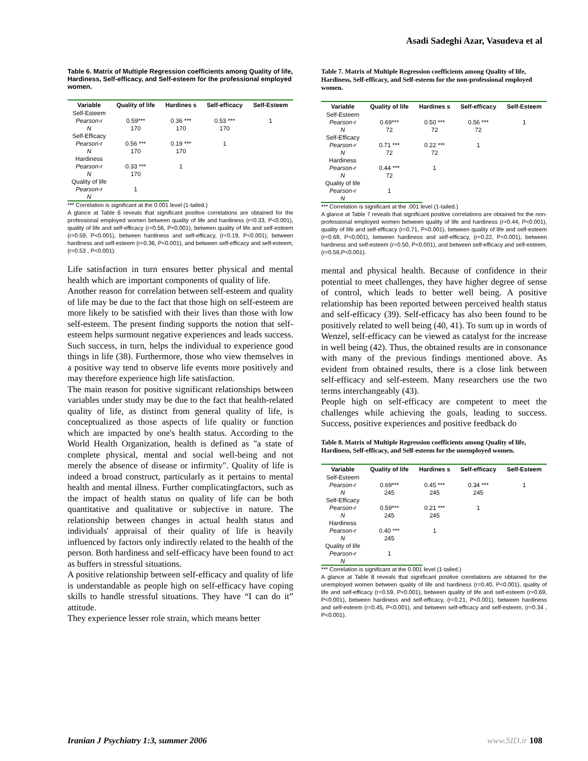Asadi Sadeghi Azar, Vasudeva et al
Table 6. Matrix of Multiple Regression coefficients among Quality of life, Hardiness, Self-efficacy, and Self-esteem for the professional employed women.
| Variable | Quality of life | Hardines s | Self-efficacy | Self-Esteem |
| --- | --- | --- | --- | --- |
| Self-Esteem | | | | |
| Pearson-r | 0.59*** | 0.36 *** | 0.53 *** | 1 |
| N | 170 | 170 | 170 | |
| Self-Efficacy | | | | |
| Pearson-r | 0.56 *** | 0.19 *** | 1 | |
| N | 170 | 170 | | |
| Hardiness | | | | |
| Pearson-r | 0.33 *** | 1 | | |
| N | 170 | | | |
| Quality of life | | | | |
| Pearson-r | 1 | | | |
| N | | | | |
*** Correlation is significant at the 0.001 level (1-tailed.)
A glance at Table 6 reveals that significant positive correlations are obtained for the professional employed women between quality of life and hardiness (r=0.33, P<0.001), quality of life and self-efficacy (r=0.56, P<0.001), between quality of life and self-esteem (r=0.59, P<0.001), between hardiness and self-efficacy, (r=0.19, P<0.001), between hardiness and self-esteem (r=0.36, P<0.001), and between self-efficacy and self-esteem, (r=0.53 , P<0.001).
Life satisfaction in turn ensures better physical and mental health which are important components of quality of life.
Another reason for correlation between self-esteem and quality of life may be due to the fact that those high on self-esteem are more likely to be satisfied with their lives than those with low self-esteem. The present finding supports the notion that self-esteem helps surmount negative experiences and leads success. Such success, in turn, helps the individual to experience good things in life (38). Furthermore, those who view themselves in a positive way tend to observe life events more positively and may therefore experience high life satisfaction.
The main reason for positive significant relationships between variables under study may be due to the fact that health-related quality of life, as distinct from general quality of life, is conceptualized as those aspects of life quality or function which are impacted by one's health status. According to the World Health Organization, health is defined as "a state of complete physical, mental and social well-being and not merely the absence of disease or infirmity". Quality of life is indeed a broad construct, particularly as it pertains to mental health and mental illness. Further complicatingfactors, such as the impact of health status on quality of life can be both quantitative and qualitative or subjective in nature. The relationship between changes in actual health status and individuals' appraisal of their quality of life is heavily influenced by factors only indirectly related to the health of the person. Both hardiness and self-efficacy have been found to act as buffers in stressful situations.
A positive relationship between self-efficacy and quality of life is understandable as people high on self-efficacy have coping skills to handle stressful situations. They have “I can do it” attitude.
They experience lesser role strain, which means better
Table 7. Matrix of Multiple Regression coefficients among Quality of life, Hardiness, Self-efficacy, and Self-esteem for the non-professional employed women.
| Variable | Quality of life | Hardines s | Self-efficacy | Self-Esteem |
| --- | --- | --- | --- | --- |
| Self-Esteem | | | | |
| Pearson-r | 0.69*** | 0.50 *** | 0.56 *** | 1 |
| N | 72 | 72 | 72 | |
| Self-Efficacy | | | | |
| Pearson-r | 0.71 *** | 0.22 *** | 1 | |
| N | 72 | 72 | | |
| Hardiness | | | | |
| Pearson-r | 0.44 *** | 1 | | |
| N | 72 | | | |
| Quality of life | | | | |
| Pearson-r | 1 | | | |
| N | | | | |
*** Correlation is significant at the .001 level (1-tailed.)
A glance at Table 7 reveals that significant positive correlations are obtained for the non-professional employed women between quality of life and hardiness (r=0.44, P<0.001), quality of life and self-efficacy (r=0.71, P<0.001), between quality of life and self-esteem (r=0.69, P<0.001), between hardiness and self-efficacy, (r=0.22, P<0.001), between hardiness and self-esteem (r=0.50, P<0.001), and between self-efficacy and self-esteem, (r=0.56,P<0.001).
mental and physical health. Because of confidence in their potential to meet challenges, they have higher degree of sense of control, which leads to better well being. A positive relationship has been reported between perceived health status and self-efficacy (39). Self-efficacy has also been found to be positively related to well being (40, 41). To sum up in words of Wenzel, self-efficacy can be viewed as catalyst for the increase in well being (42). Thus, the obtained results are in consonance with many of the previous findings mentioned above. As evident from obtained results, there is a close link between self-efficacy and self-esteem. Many researchers use the two terms interchangeably (43).
People high on self-efficacy are competent to meet the challenges while achieving the goals, leading to success. Success, positive experiences and positive feedback do
Table 8. Matrix of Multiple Regression coefficients among Quality of life, Hardiness, Self-efficacy, and Self-esteem for the unemployed women.
| Variable | Quality of life | Hardines s | Self-efficacy | Self-Esteem |
| --- | --- | --- | --- | --- |
| Self-Esteem | | | | |
| Pearson-r | 0.69*** | 0.45 *** | 0.34 *** | 1 |
| N | 245 | 245 | 245 | |
| Self-Efficacy | | | | |
| Pearson-r | 0.59*** | 0.21 *** | 1 | |
| N | 245 | 245 | | |
| Hardiness | | | | |
| Pearson-r | 0.40 *** | 1 | | |
| N | 245 | | | |
| Quality of life | | | | |
| Pearson-r | 1 | | | |
| N | | | | |
*** Correlation is significant at the 0.001 level (1-tailed.)
A glance at Table 8 reveals that significant positive correlations are obtained for the unemployed women between quality of life and hardiness (r=0.40, P<0.001), quality of life and self-efficacy (r=0.59, P<0.001), between quality of life and self-esteem (r=0.69, P<0.001), between hardiness and self-efficacy, (r=0.21, P<0.001), between hardiness and self-esteem (r=0.45, P<0.001), and between self-efficacy and self-esteem, (r=0.34 , P<0.001).
Iranian J Psychiatry 1:3, summer 2006
www.SID.ir 108